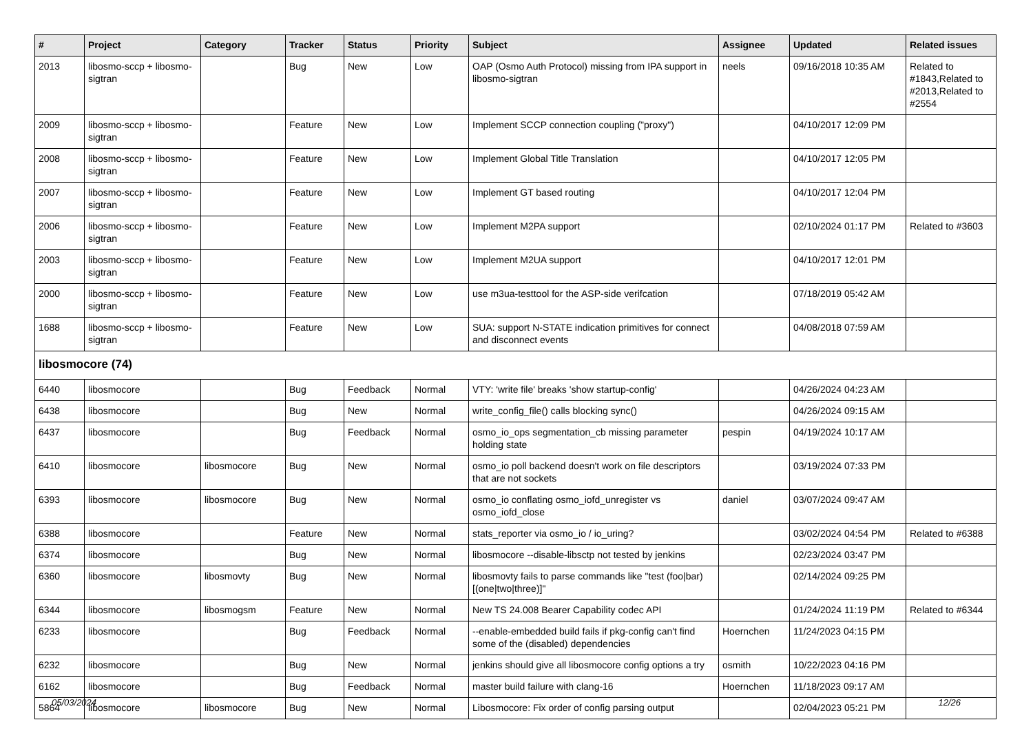| # | Project | Category | Tracker | Status | Priority | Subject | Assignee | Updated | Related issues |
| --- | --- | --- | --- | --- | --- | --- | --- | --- | --- |
| 2013 | libosmo-sccp + libosmo-sigtran | | Bug | New | Low | OAP (Osmo Auth Protocol) missing from IPA support in libosmo-sigtran | neels | 09/16/2018 10:35 AM | Related to #1843,Related to #2013,Related to #2554 |
| 2009 | libosmo-sccp + libosmo-sigtran | | Feature | New | Low | Implement SCCP connection coupling ("proxy") | | 04/10/2017 12:09 PM | |
| 2008 | libosmo-sccp + libosmo-sigtran | | Feature | New | Low | Implement Global Title Translation | | 04/10/2017 12:05 PM | |
| 2007 | libosmo-sccp + libosmo-sigtran | | Feature | New | Low | Implement GT based routing | | 04/10/2017 12:04 PM | |
| 2006 | libosmo-sccp + libosmo-sigtran | | Feature | New | Low | Implement M2PA support | | 02/10/2024 01:17 PM | Related to #3603 |
| 2003 | libosmo-sccp + libosmo-sigtran | | Feature | New | Low | Implement M2UA support | | 04/10/2017 12:01 PM | |
| 2000 | libosmo-sccp + libosmo-sigtran | | Feature | New | Low | use m3ua-testtool for the ASP-side verifcation | | 07/18/2019 05:42 AM | |
| 1688 | libosmo-sccp + libosmo-sigtran | | Feature | New | Low | SUA: support N-STATE indication primitives for connect and disconnect events | | 04/08/2018 07:59 AM | |
| libosmocore (74) | | | | | | | | | |
| 6440 | libosmocore | | Bug | Feedback | Normal | VTY: 'write file' breaks 'show startup-config' | | 04/26/2024 04:23 AM | |
| 6438 | libosmocore | | Bug | New | Normal | write_config_file() calls blocking sync() | | 04/26/2024 09:15 AM | |
| 6437 | libosmocore | | Bug | Feedback | Normal | osmo_io_ops segmentation_cb missing parameter holding state | pespin | 04/19/2024 10:17 AM | |
| 6410 | libosmocore | libosmocore | Bug | New | Normal | osmo_io poll backend doesn't work on file descriptors that are not sockets | | 03/19/2024 07:33 PM | |
| 6393 | libosmocore | libosmocore | Bug | New | Normal | osmo_io conflating osmo_iofd_unregister vs osmo_iofd_close | daniel | 03/07/2024 09:47 AM | |
| 6388 | libosmocore | | Feature | New | Normal | stats_reporter via osmo_io / io_uring? | | 03/02/2024 04:54 PM | Related to #6388 |
| 6374 | libosmocore | | Bug | New | Normal | libosmocore --disable-libsctp not tested by jenkins | | 02/23/2024 03:47 PM | |
| 6360 | libosmocore | libosmovty | Bug | New | Normal | libosmovty fails to parse commands like "test (foo/bar) [(one/two/three)]" | | 02/14/2024 09:25 PM | |
| 6344 | libosmocore | libosmogsm | Feature | New | Normal | New TS 24.008 Bearer Capability codec API | | 01/24/2024 11:19 PM | Related to #6344 |
| 6233 | libosmocore | | Bug | Feedback | Normal | --enable-embedded build fails if pkg-config can't find some of the (disabled) dependencies | Hoernchen | 11/24/2023 04:15 PM | |
| 6232 | libosmocore | | Bug | New | Normal | jenkins should give all libosmocore config options a try | osmith | 10/22/2023 04:16 PM | |
| 6162 | libosmocore | | Bug | Feedback | Normal | master build failure with clang-16 | Hoernchen | 11/18/2023 09:17 AM | |
| 5864 | libosmocore | libosmocore | Bug | New | Normal | Libosmocore: Fix order of config parsing output | | 02/04/2023 05:21 PM | |
05/03/2024 12/26